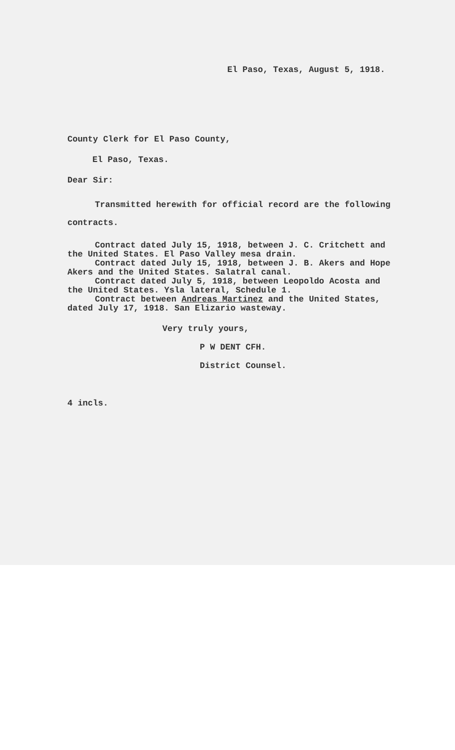El Paso, Texas, August 5, 1918.
County Clerk for El Paso County,
El Paso, Texas.
Dear Sir:
Transmitted herewith for official record are the following contracts.
Contract dated July 15, 1918, between J. C. Critchett and the United States. El Paso Valley mesa drain.
Contract dated July 15, 1918, between J. B. Akers and Hope Akers and the United States. Salatral canal.
Contract dated July 5, 1918, between Leopoldo Acosta and the United States. Ysla lateral, Schedule 1.
Contract between Andreas Martinez and the United States, dated July 17, 1918. San Elizario wasteway.
Very truly yours,
P W DENT CFH.
District Counsel.
4 incls.